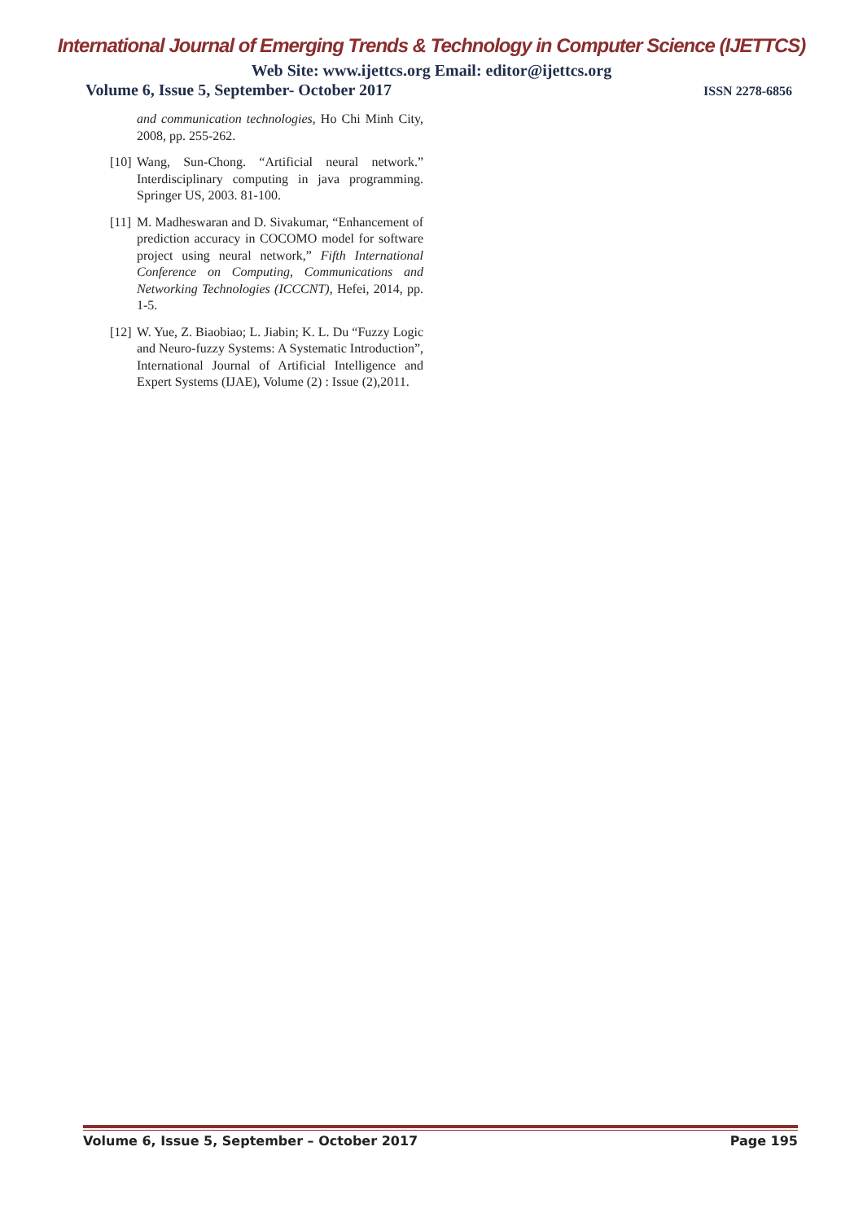International Journal of Emerging Trends & Technology in Computer Science (IJETTCS)
Web Site: www.ijettcs.org Email: editor@ijettcs.org
Volume 6, Issue 5, September- October 2017 ISSN 2278-6856
and communication technologies, Ho Chi Minh City, 2008, pp. 255-262.
[10] Wang, Sun-Chong. “Artificial neural network.” Interdisciplinary computing in java programming. Springer US, 2003. 81-100.
[11] M. Madheswaran and D. Sivakumar, “Enhancement of prediction accuracy in COCOMO model for software project using neural network,” Fifth International Conference on Computing, Communications and Networking Technologies (ICCCNT), Hefei, 2014, pp. 1-5.
[12] W. Yue, Z. Biaobiao; L. Jiabin; K. L. Du “Fuzzy Logic and Neuro-fuzzy Systems: A Systematic Introduction”, International Journal of Artificial Intelligence and Expert Systems (IJAE), Volume (2) : Issue (2),2011.
Volume 6, Issue 5, September – October 2017 Page 195